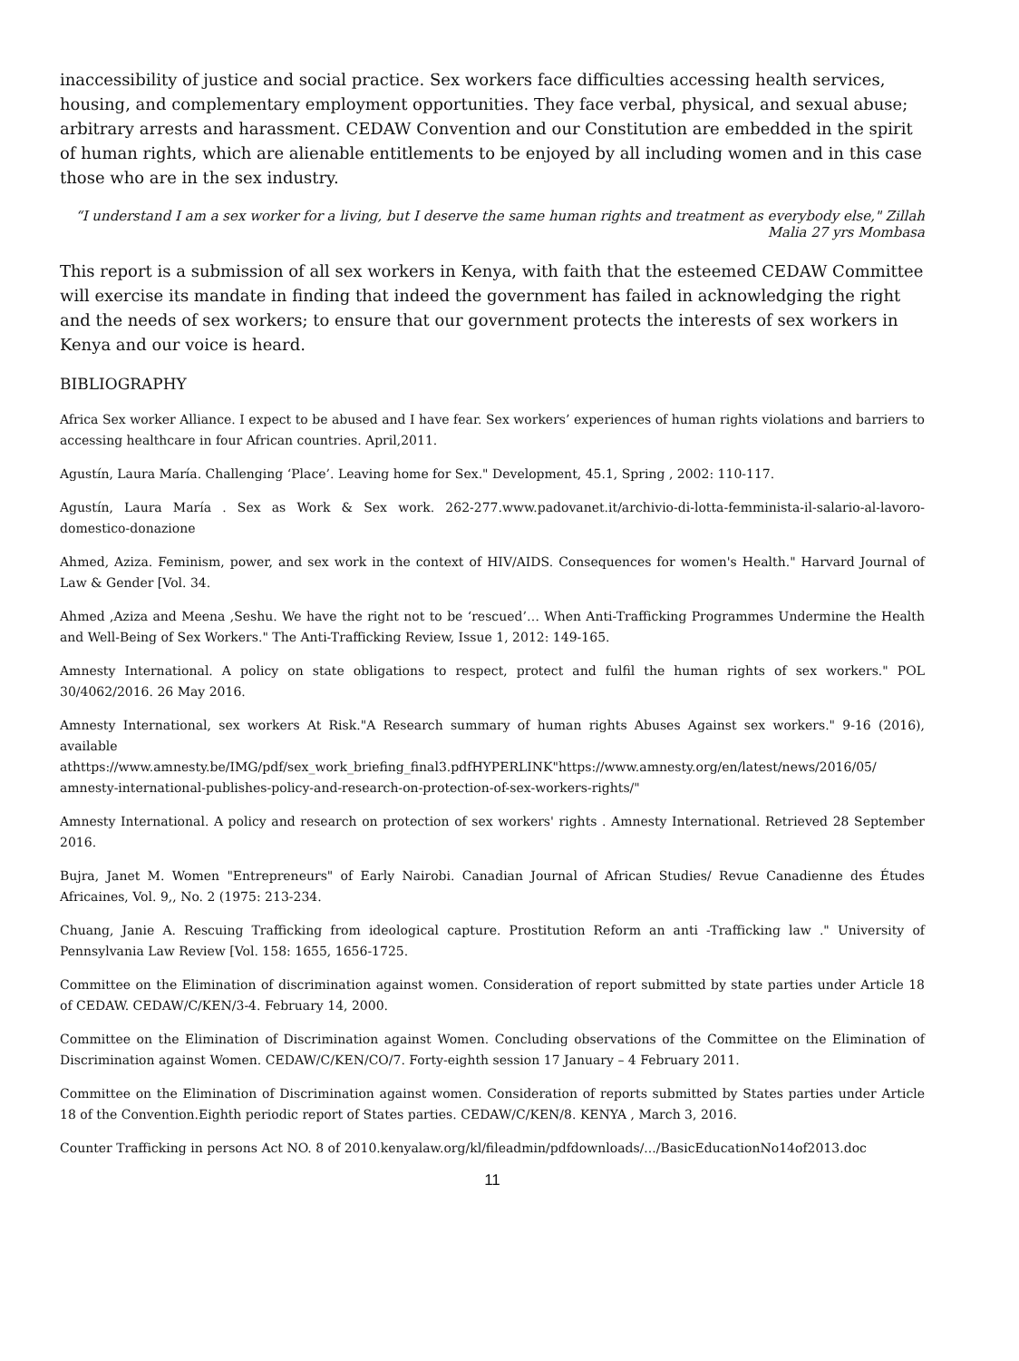inaccessibility of justice and social practice. Sex workers face difficulties accessing health services, housing, and complementary employment opportunities. They face verbal, physical, and sexual abuse; arbitrary arrests and harassment. CEDAW Convention and our Constitution are embedded in the spirit of human rights, which are alienable entitlements to be enjoyed by all including women and in this case those who are in the sex industry.
“I understand I am a sex worker for a living, but I deserve the same human rights and treatment as everybody else," Zillah Malia 27 yrs Mombasa
This report is a submission of all sex workers in Kenya, with faith that the esteemed CEDAW Committee will exercise its mandate in finding that indeed the government has failed in acknowledging the right and the needs of sex workers; to ensure that our government protects the interests of sex workers in Kenya and our voice is heard.
BIBLIOGRAPHY
Africa Sex worker Alliance. I expect to be abused and I have fear. Sex workers’ experiences of human rights violations and barriers to accessing healthcare in four African countries. April,2011.
Agustín, Laura María. Challenging ‘Place’. Leaving home for Sex." Development, 45.1, Spring , 2002: 110-117.
Agustín, Laura María . Sex as Work & Sex work. 262-277.www.padovanet.it/archivio-di-lotta-femminista-il-salario-al-lavoro-domestico-donazione
Ahmed, Aziza. Feminism, power, and sex work in the context of HIV/AIDS. Consequences for women's Health." Harvard Journal of Law & Gender [Vol. 34.
Ahmed ,Aziza and Meena ,Seshu. We have the right not to be ‘rescued’… When Anti-Trafficking Programmes Undermine the Health and Well-Being of Sex Workers." The Anti-Trafficking Review, Issue 1, 2012: 149-165.
Amnesty International. A policy on state obligations to respect, protect and fulfil the human rights of sex workers." POL 30/4062/2016. 26 May 2016.
Amnesty International, sex workers At Risk."A Research summary of human rights Abuses Against sex workers." 9-16 (2016), available athttps://www.amnesty.be/IMG/pdf/sex_work_briefing_final3.pdfHYPERLINK"https://www.amnesty.org/en/latest/news/2016/05/ amnesty-international-publishes-policy-and-research-on-protection-of-sex-workers-rights/"
Amnesty International. A policy and research on protection of sex workers' rights . Amnesty International. Retrieved 28 September 2016.
Bujra, Janet M. Women "Entrepreneurs" of Early Nairobi. Canadian Journal of African Studies/ Revue Canadienne des Études Africaines, Vol. 9,, No. 2 (1975: 213-234.
Chuang, Janie A. Rescuing Trafficking from ideological capture. Prostitution Reform an anti -Trafficking law ." University of Pennsylvania Law Review [Vol. 158: 1655, 1656-1725.
Committee on the Elimination of discrimination against women. Consideration of report submitted by state parties under Article 18 of CEDAW. CEDAW/C/KEN/3-4. February 14, 2000.
Committee on the Elimination of Discrimination against Women. Concluding observations of the Committee on the Elimination of Discrimination against Women. CEDAW/C/KEN/CO/7. Forty-eighth session 17 January – 4 February 2011.
Committee on the Elimination of Discrimination against women. Consideration of reports submitted by States parties under Article 18 of the Convention.Eighth periodic report of States parties. CEDAW/C/KEN/8. KENYA , March 3, 2016.
Counter Trafficking in persons Act NO. 8 of 2010.kenyalaw.org/kl/fileadmin/pdfdownloads/.../BasicEducationNo14of2013.doc
11